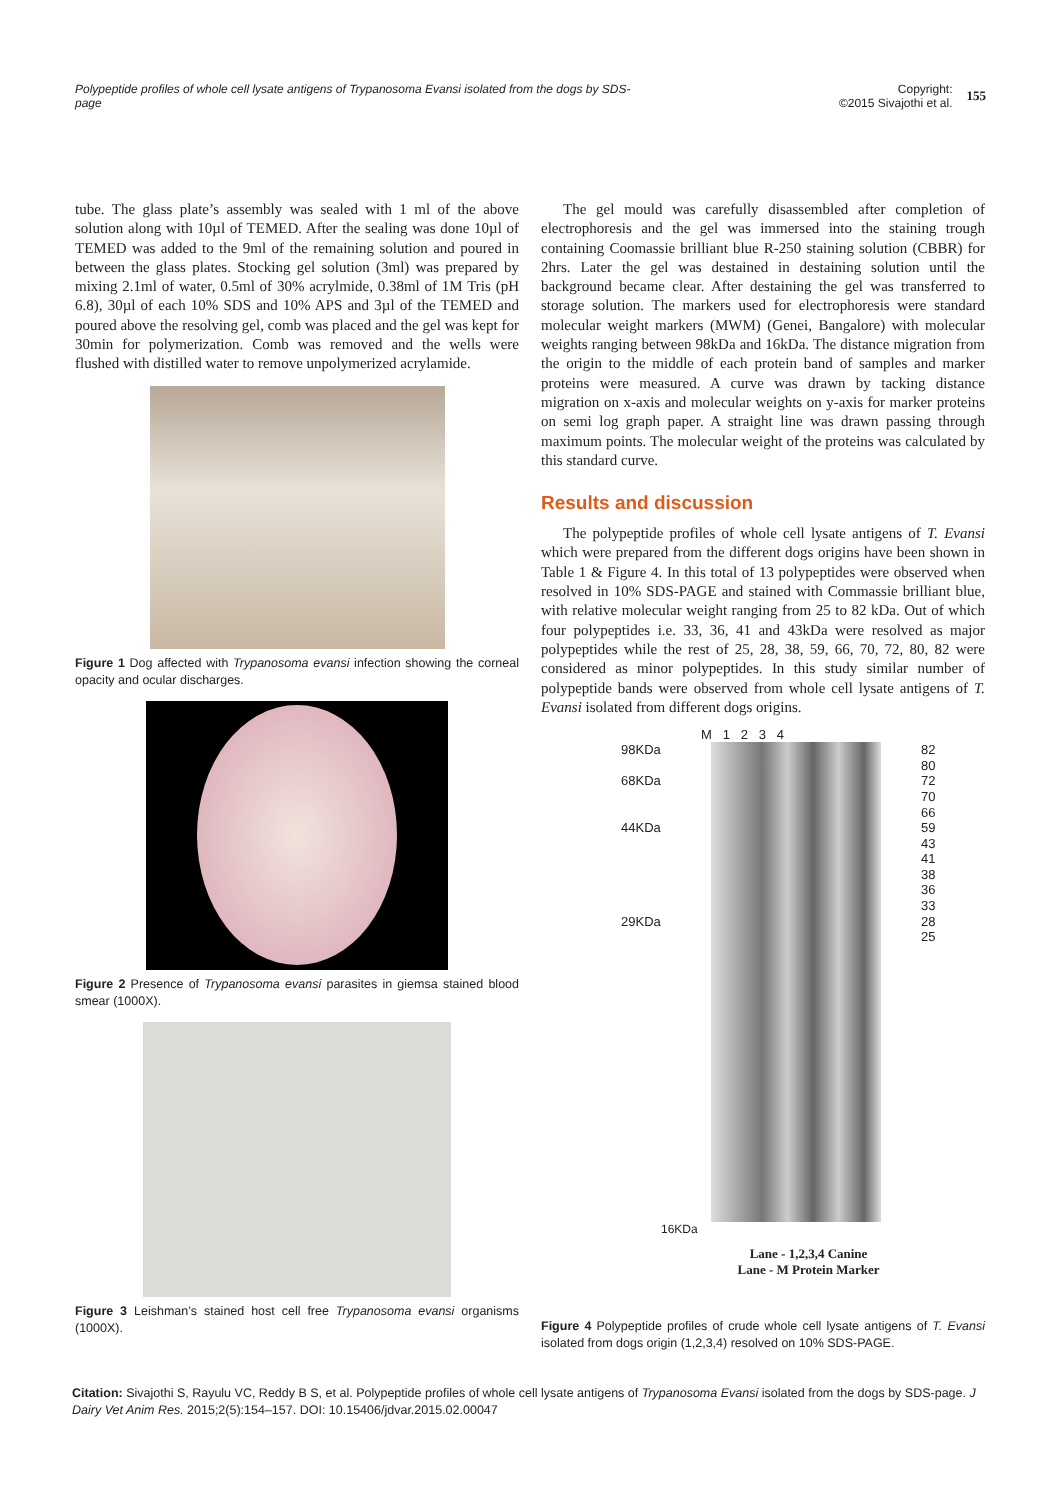Polypeptide profiles of whole cell lysate antigens of Trypanosoma Evansi isolated from the dogs by SDS-page
Copyright:
©2015 Sivajothi et al.
155
tube. The glass plate’s assembly was sealed with 1 ml of the above solution along with 10µl of TEMED. After the sealing was done 10µl of TEMED was added to the 9ml of the remaining solution and poured in between the glass plates. Stocking gel solution (3ml) was prepared by mixing 2.1ml of water, 0.5ml of 30% acrylmide, 0.38ml of 1M Tris (pH 6.8), 30µl of each 10% SDS and 10% APS and 3µl of the TEMED and poured above the resolving gel, comb was placed and the gel was kept for 30min for polymerization. Comb was removed and the wells were flushed with distilled water to remove unpolymerized acrylamide.
Figure 1 Dog affected with Trypanosoma evansi infection showing the corneal opacity and ocular discharges.
Figure 2 Presence of Trypanosoma evansi parasites in giemsa stained blood smear (1000X).
Figure 3 Leishman’s stained host cell free Trypanosoma evansi organisms (1000X).
The gel mould was carefully disassembled after completion of electrophoresis and the gel was immersed into the staining trough containing Coomassie brilliant blue R-250 staining solution (CBBR) for 2hrs. Later the gel was destained in destaining solution until the background became clear. After destaining the gel was transferred to storage solution. The markers used for electrophoresis were standard molecular weight markers (MWM) (Genei, Bangalore) with molecular weights ranging between 98kDa and 16kDa. The distance migration from the origin to the middle of each protein band of samples and marker proteins were measured. A curve was drawn by tacking distance migration on x-axis and molecular weights on y-axis for marker proteins on semi log graph paper. A straight line was drawn passing through maximum points. The molecular weight of the proteins was calculated by this standard curve.
Results and discussion
The polypeptide profiles of whole cell lysate antigens of T. Evansi which were prepared from the different dogs origins have been shown in Table 1 & Figure 4. In this total of 13 polypeptides were observed when resolved in 10% SDS-PAGE and stained with Commassie brilliant blue, with relative molecular weight ranging from 25 to 82 kDa. Out of which four polypeptides i.e. 33, 36, 41 and 43kDa were resolved as major polypeptides while the rest of 25, 28, 38, 59, 66, 70, 72, 80, 82 were considered as minor polypeptides. In this study similar number of polypeptide bands were observed from whole cell lysate antigens of T. Evansi isolated from different dogs origins.
M 1 2 3 4
98KDa
68KDa
44KDa
29KDa
82
80
72
70
66
59
43
41
38
36
33
28
25
16KDa
Lane - 1,2,3,4 Canine
Lane - M Protein Marker
Figure 4 Polypeptide profiles of crude whole cell lysate antigens of T. Evansi isolated from dogs origin (1,2,3,4) resolved on 10% SDS-PAGE.
Citation: Sivajothi S, Rayulu VC, Reddy B S, et al. Polypeptide profiles of whole cell lysate antigens of Trypanosoma Evansi isolated from the dogs by SDS-page. J Dairy Vet Anim Res. 2015;2(5):154‒157. DOI: 10.15406/jdvar.2015.02.00047